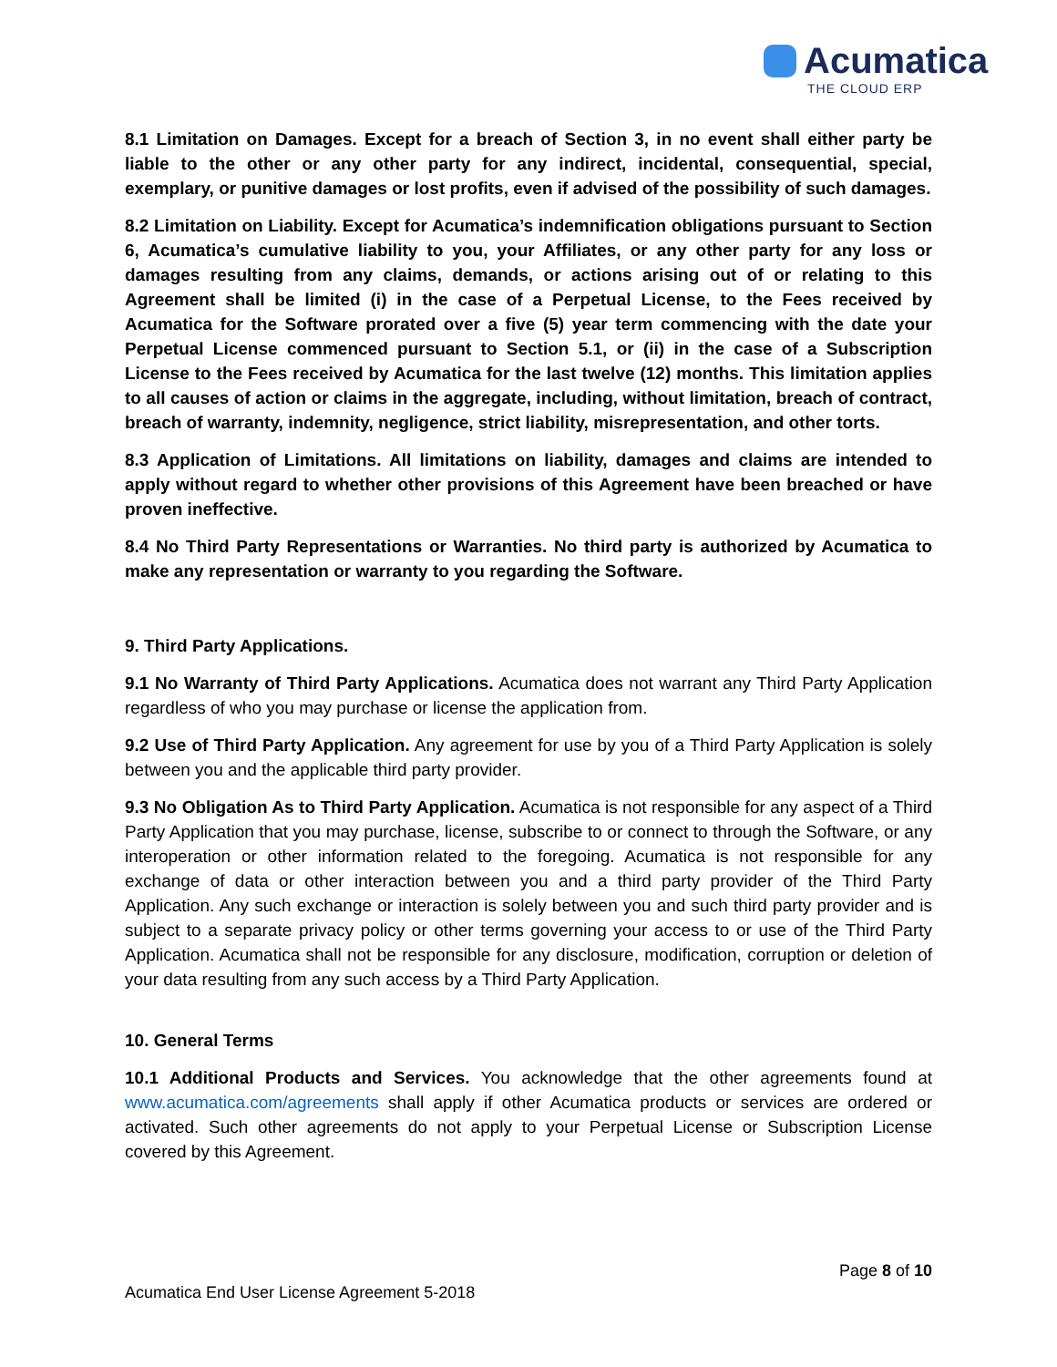Acumatica
THE CLOUD ERP
8.1 Limitation on Damages. Except for a breach of Section 3, in no event shall either party be liable to the other or any other party for any indirect, incidental, consequential, special, exemplary, or punitive damages or lost profits, even if advised of the possibility of such damages.
8.2 Limitation on Liability. Except for Acumatica’s indemnification obligations pursuant to Section 6, Acumatica’s cumulative liability to you, your Affiliates, or any other party for any loss or damages resulting from any claims, demands, or actions arising out of or relating to this Agreement shall be limited (i) in the case of a Perpetual License, to the Fees received by Acumatica for the Software prorated over a five (5) year term commencing with the date your Perpetual License commenced pursuant to Section 5.1, or (ii) in the case of a Subscription License to the Fees received by Acumatica for the last twelve (12) months. This limitation applies to all causes of action or claims in the aggregate, including, without limitation, breach of contract, breach of warranty, indemnity, negligence, strict liability, misrepresentation, and other torts.
8.3 Application of Limitations. All limitations on liability, damages and claims are intended to apply without regard to whether other provisions of this Agreement have been breached or have proven ineffective.
8.4 No Third Party Representations or Warranties. No third party is authorized by Acumatica to make any representation or warranty to you regarding the Software.
9. Third Party Applications.
9.1 No Warranty of Third Party Applications. Acumatica does not warrant any Third Party Application regardless of who you may purchase or license the application from.
9.2 Use of Third Party Application. Any agreement for use by you of a Third Party Application is solely between you and the applicable third party provider.
9.3 No Obligation As to Third Party Application. Acumatica is not responsible for any aspect of a Third Party Application that you may purchase, license, subscribe to or connect to through the Software, or any interoperation or other information related to the foregoing. Acumatica is not responsible for any exchange of data or other interaction between you and a third party provider of the Third Party Application. Any such exchange or interaction is solely between you and such third party provider and is subject to a separate privacy policy or other terms governing your access to or use of the Third Party Application. Acumatica shall not be responsible for any disclosure, modification, corruption or deletion of your data resulting from any such access by a Third Party Application.
10. General Terms
10.1 Additional Products and Services. You acknowledge that the other agreements found at www.acumatica.com/agreements shall apply if other Acumatica products or services are ordered or activated. Such other agreements do not apply to your Perpetual License or Subscription License covered by this Agreement.
Page 8 of 10
Acumatica End User License Agreement 5-2018